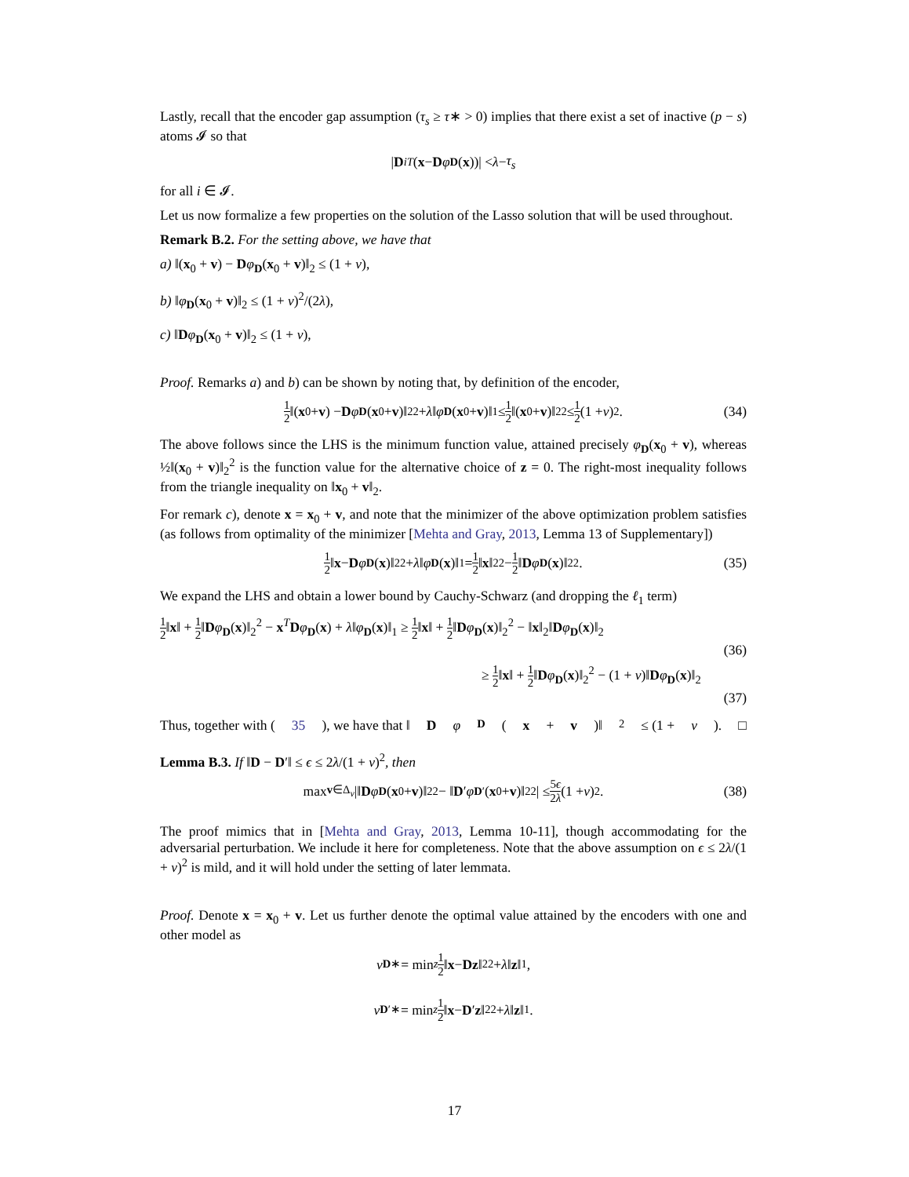Lastly, recall that the encoder gap assumption (τ<sub>s</sub> ≥ τ∗ > 0) implies that there exist a set of inactive (p − s) atoms 𝓘 so that
| D<sub>i</sub><sup>T</sup> (x − D φ<sub>D</sub> (x))| < λ − τ<sub>s</sub>
for all i ∈ 𝓘.
Let us now formalize a few properties on the solution of the Lasso solution that will be used throughout.
Remark B.2. For the setting above, we have that
a) ‖(x<sub>0</sub> + v) − Dφ<sub>D</sub>(x<sub>0</sub> + v)‖<sub>2</sub> ≤ (1 + ν),
b) ‖φ<sub>D</sub>(x<sub>0</sub> + v)‖<sub>2</sub> ≤ (1 + ν)<sup>2</sup>/(2λ),
c) ‖Dφ<sub>D</sub>(x<sub>0</sub> + v)‖<sub>2</sub> ≤ (1 + ν),
Proof. Remarks a) and b) can be shown by noting that, by definition of the encoder,
1 2 ‖(x<sub>0</sub> + v) − D φ<sub>D</sub> (x<sub>0</sub> + v)‖<sub>2</sub><sup>2</sup> + λ ‖ φ<sub>D</sub> (x<sub>0</sub> + v)‖<sub>1</sub> ≤ 1 2 ‖(x<sub>0</sub> + v)‖<sub>2</sub><sup>2</sup> ≤ 1 2 (1 + ν)<sup>2</sup>. (34)
The above follows since the LHS is the minimum function value, attained precisely φ<sub>D</sub>(x<sub>0</sub> + v), whereas ½‖(x<sub>0</sub> + v)‖<sub>2</sub><sup>2</sup> is the function value for the alternative choice of z = 0. The right-most inequality follows from the triangle inequality on ‖x<sub>0</sub> + v‖<sub>2</sub>.
For remark c), denote x = x<sub>0</sub> + v, and note that the minimizer of the above optimization problem satisfies (as follows from optimality of the minimizer [Mehta and Gray, 2013, Lemma 13 of Supplementary])
1 2 ‖ x − D φ<sub>D</sub> (x)‖<sub>2</sub><sup>2</sup> + λ ‖ φ<sub>D</sub> (x)‖<sub>1</sub> = 1 2 ‖ x ‖<sub>2</sub><sup>2</sup> − 1 2 ‖ D φ<sub>D</sub> (x)‖<sub>2</sub><sup>2</sup>. (35)
We expand the LHS and obtain a lower bound by Cauchy-Schwarz (and dropping the ℓ<sub>1</sub> term)
1 2‖x‖ + 1 2‖Dφ<sub>D</sub>(x)‖<sub>2</sub><sup>2</sup> − x<sup>T</sup>Dφ<sub>D</sub>(x) + λ‖φ<sub>D</sub>(x)‖<sub>1</sub> ≥ 1 2‖x‖ + 1 2‖Dφ<sub>D</sub>(x)‖<sub>2</sub><sup>2</sup> − ‖x‖<sub>2</sub>‖Dφ<sub>D</sub>(x)‖<sub>2</sub>
(36)
≥ 1 2‖x‖ + 1 2‖Dφ<sub>D</sub>(x)‖<sub>2</sub><sup>2</sup> − (1 + ν)‖Dφ<sub>D</sub>(x)‖<sub>2</sub>
(37)
Thus, together with (35), we have that ‖ D φ<sub>D</sub> (x + v)‖<sub>2</sub> ≤ (1 + ν). □
Lemma B.3. If ‖D − D′‖ ≤ ϵ ≤ 2λ/(1 + ν)<sup>2</sup>, then
max<sub>v∈Δ<sub>ν</sub></sub> |‖ D φ<sub>D</sub> (x<sub>0</sub> + v)‖<sub>2</sub><sup>2</sup> − ‖ D ′ φ<sub>D′</sub>(x<sub>0</sub> + v)‖<sub>2</sub><sup>2</sup>| ≤ 5ϵ 2λ (1 + ν)<sup>2</sup>. (38)
The proof mimics that in [Mehta and Gray, 2013, Lemma 10-11], though accommodating for the adversarial perturbation. We include it here for completeness. Note that the above assumption on ϵ ≤ 2λ/(1 + ν)<sup>2</sup> is mild, and it will hold under the setting of later lemmata.
Proof. Denote x = x<sub>0</sub> + v. Let us further denote the optimal value attained by the encoders with one and other model as
v<sub>D</sub><sup>∗</sup> = min<sub>z</sub> 1 2 ‖ x − Dz ‖<sub>2</sub><sup>2</sup> + λ ‖ z ‖<sub>1</sub>,
v<sub>D′</sub><sup>∗</sup> = min<sub>z</sub> 1 2 ‖ x − D ′ z ‖<sub>2</sub><sup>2</sup> + λ ‖ z ‖<sub>1</sub>.
17